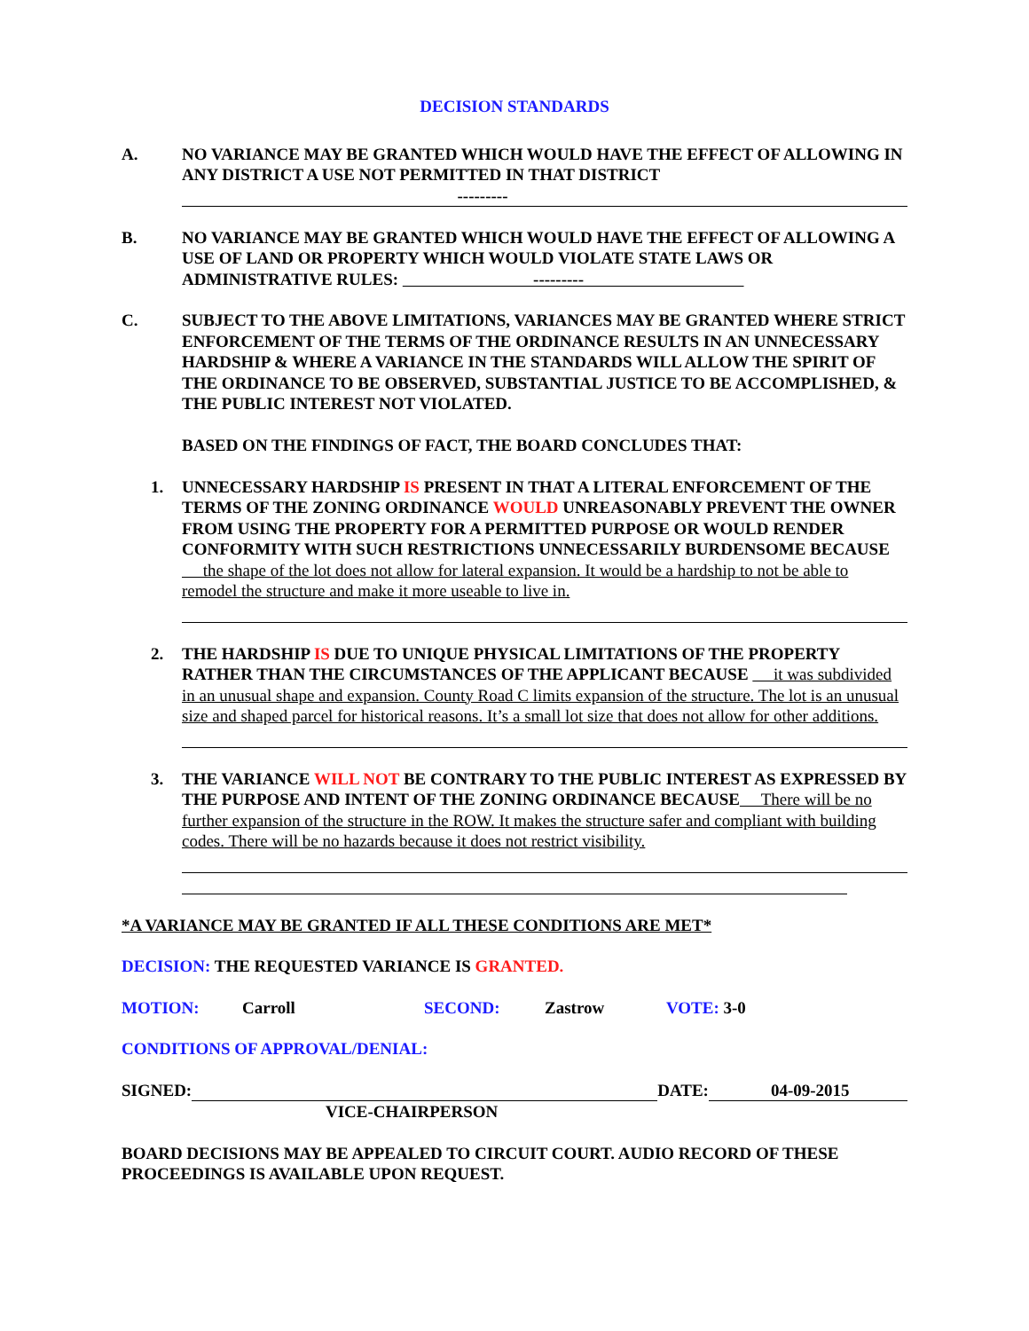DECISION STANDARDS
A. NO VARIANCE MAY BE GRANTED WHICH WOULD HAVE THE EFFECT OF ALLOWING IN ANY DISTRICT A USE NOT PERMITTED IN THAT DISTRICT
---------
B. NO VARIANCE MAY BE GRANTED WHICH WOULD HAVE THE EFFECT OF ALLOWING A USE OF LAND OR PROPERTY WHICH WOULD VIOLATE STATE LAWS OR ADMINISTRATIVE RULES: ---------
C. SUBJECT TO THE ABOVE LIMITATIONS, VARIANCES MAY BE GRANTED WHERE STRICT ENFORCEMENT OF THE TERMS OF THE ORDINANCE RESULTS IN AN UNNECESSARY HARDSHIP & WHERE A VARIANCE IN THE STANDARDS WILL ALLOW THE SPIRIT OF THE ORDINANCE TO BE OBSERVED, SUBSTANTIAL JUSTICE TO BE ACCOMPLISHED, & THE PUBLIC INTEREST NOT VIOLATED.
BASED ON THE FINDINGS OF FACT, THE BOARD CONCLUDES THAT:
1. UNNECESSARY HARDSHIP IS PRESENT IN THAT A LITERAL ENFORCEMENT OF THE TERMS OF THE ZONING ORDINANCE WOULD UNREASONABLY PREVENT THE OWNER FROM USING THE PROPERTY FOR A PERMITTED PURPOSE OR WOULD RENDER CONFORMITY WITH SUCH RESTRICTIONS UNNECESSARILY BURDENSOME BECAUSE the shape of the lot does not allow for lateral expansion. It would be a hardship to not be able to remodel the structure and make it more useable to live in.
2. THE HARDSHIP IS DUE TO UNIQUE PHYSICAL LIMITATIONS OF THE PROPERTY RATHER THAN THE CIRCUMSTANCES OF THE APPLICANT BECAUSE it was subdivided in an unusual shape and expansion. County Road C limits expansion of the structure. The lot is an unusual size and shaped parcel for historical reasons. It’s a small lot size that does not allow for other additions.
3. THE VARIANCE WILL NOT BE CONTRARY TO THE PUBLIC INTEREST AS EXPRESSED BY THE PURPOSE AND INTENT OF THE ZONING ORDINANCE BECAUSE There will be no further expansion of the structure in the ROW. It makes the structure safer and compliant with building codes. There will be no hazards because it does not restrict visibility.
*A VARIANCE MAY BE GRANTED IF ALL THESE CONDITIONS ARE MET*
DECISION: THE REQUESTED VARIANCE IS GRANTED.
MOTION: Carroll SECOND: Zastrow VOTE: 3-0
CONDITIONS OF APPROVAL/DENIAL:
SIGNED: DATE: 04-09-2015
VICE-CHAIRPERSON
BOARD DECISIONS MAY BE APPEALED TO CIRCUIT COURT. AUDIO RECORD OF THESE PROCEEDINGS IS AVAILABLE UPON REQUEST.